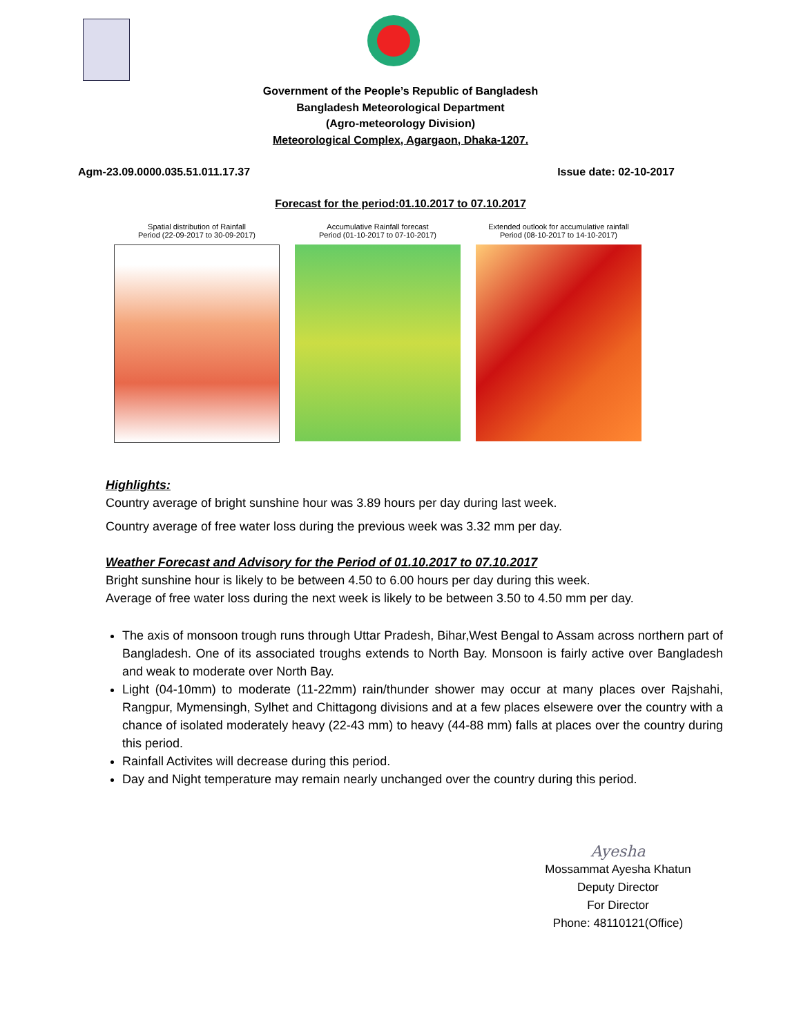Government of the People’s Republic of Bangladesh
Bangladesh Meteorological Department
(Agro-meteorology Division)
Meteorological Complex, Agargaon, Dhaka-1207.
Agm-23.09.0000.035.51.011.17.37 Issue date: 02-10-2017
Forecast for the period:01.10.2017 to 07.10.2017
Spatial distribution of Rainfall
Period (22-09-2017 to 30-09-2017)
Accumulative Rainfall forecast
Period (01-10-2017 to 07-10-2017)
Extended outlook for accumulative rainfall
Period (08-10-2017 to 14-10-2017)
Highlights:
Country average of bright sunshine hour was 3.89 hours per day during last week.
Country average of free water loss during the previous week was 3.32 mm per day.
Weather Forecast and Advisory for the Period of 01.10.2017 to 07.10.2017
Bright sunshine hour is likely to be between 4.50 to 6.00 hours per day during this week.
Average of free water loss during the next week is likely to be between 3.50 to 4.50 mm per day.
The axis of monsoon trough runs through Uttar Pradesh, Bihar,West Bengal to Assam across northern part of Bangladesh. One of its associated troughs extends to North Bay. Monsoon is fairly active over Bangladesh and weak to moderate over North Bay.
Light (04-10mm) to moderate (11-22mm) rain/thunder shower may occur at many places over Rajshahi, Rangpur, Mymensingh, Sylhet and Chittagong divisions and at a few places elsewere over the country with a chance of isolated moderately heavy (22-43 mm) to heavy (44-88 mm) falls at places over the country during this period.
Rainfall Activites will decrease during this period.
Day and Night temperature may remain nearly unchanged over the country during this period.
Ayesha
Mossammat Ayesha Khatun
Deputy Director
For Director
Phone: 48110121(Office)